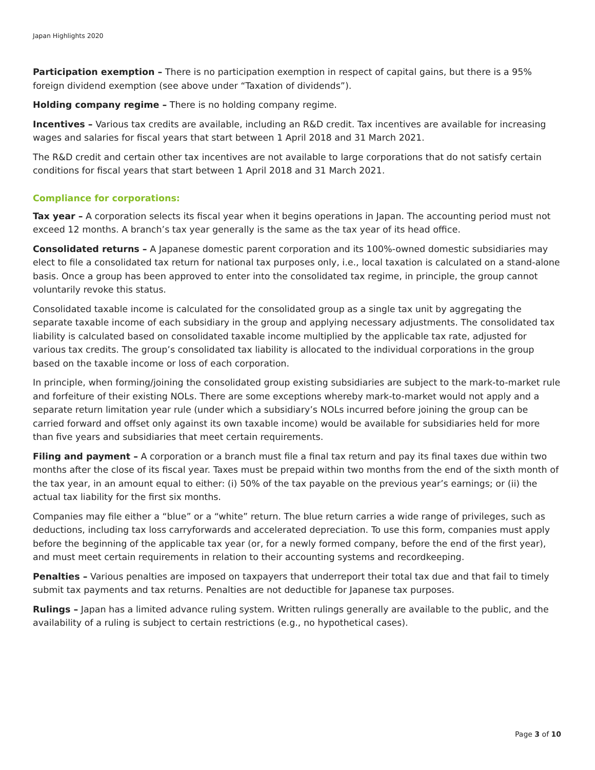Japan Highlights 2020
Participation exemption – There is no participation exemption in respect of capital gains, but there is a 95% foreign dividend exemption (see above under “Taxation of dividends”).
Holding company regime – There is no holding company regime.
Incentives – Various tax credits are available, including an R&D credit. Tax incentives are available for increasing wages and salaries for fiscal years that start between 1 April 2018 and 31 March 2021.
The R&D credit and certain other tax incentives are not available to large corporations that do not satisfy certain conditions for fiscal years that start between 1 April 2018 and 31 March 2021.
Compliance for corporations:
Tax year – A corporation selects its fiscal year when it begins operations in Japan. The accounting period must not exceed 12 months. A branch’s tax year generally is the same as the tax year of its head office.
Consolidated returns – A Japanese domestic parent corporation and its 100%-owned domestic subsidiaries may elect to file a consolidated tax return for national tax purposes only, i.e., local taxation is calculated on a stand-alone basis. Once a group has been approved to enter into the consolidated tax regime, in principle, the group cannot voluntarily revoke this status.
Consolidated taxable income is calculated for the consolidated group as a single tax unit by aggregating the separate taxable income of each subsidiary in the group and applying necessary adjustments. The consolidated tax liability is calculated based on consolidated taxable income multiplied by the applicable tax rate, adjusted for various tax credits. The group’s consolidated tax liability is allocated to the individual corporations in the group based on the taxable income or loss of each corporation.
In principle, when forming/joining the consolidated group existing subsidiaries are subject to the mark-to-market rule and forfeiture of their existing NOLs. There are some exceptions whereby mark-to-market would not apply and a separate return limitation year rule (under which a subsidiary’s NOLs incurred before joining the group can be carried forward and offset only against its own taxable income) would be available for subsidiaries held for more than five years and subsidiaries that meet certain requirements.
Filing and payment – A corporation or a branch must file a final tax return and pay its final taxes due within two months after the close of its fiscal year. Taxes must be prepaid within two months from the end of the sixth month of the tax year, in an amount equal to either: (i) 50% of the tax payable on the previous year’s earnings; or (ii) the actual tax liability for the first six months.
Companies may file either a “blue” or a “white” return. The blue return carries a wide range of privileges, such as deductions, including tax loss carryforwards and accelerated depreciation. To use this form, companies must apply before the beginning of the applicable tax year (or, for a newly formed company, before the end of the first year), and must meet certain requirements in relation to their accounting systems and recordkeeping.
Penalties – Various penalties are imposed on taxpayers that underreport their total tax due and that fail to timely submit tax payments and tax returns. Penalties are not deductible for Japanese tax purposes.
Rulings – Japan has a limited advance ruling system. Written rulings generally are available to the public, and the availability of a ruling is subject to certain restrictions (e.g., no hypothetical cases).
Page 3 of 10